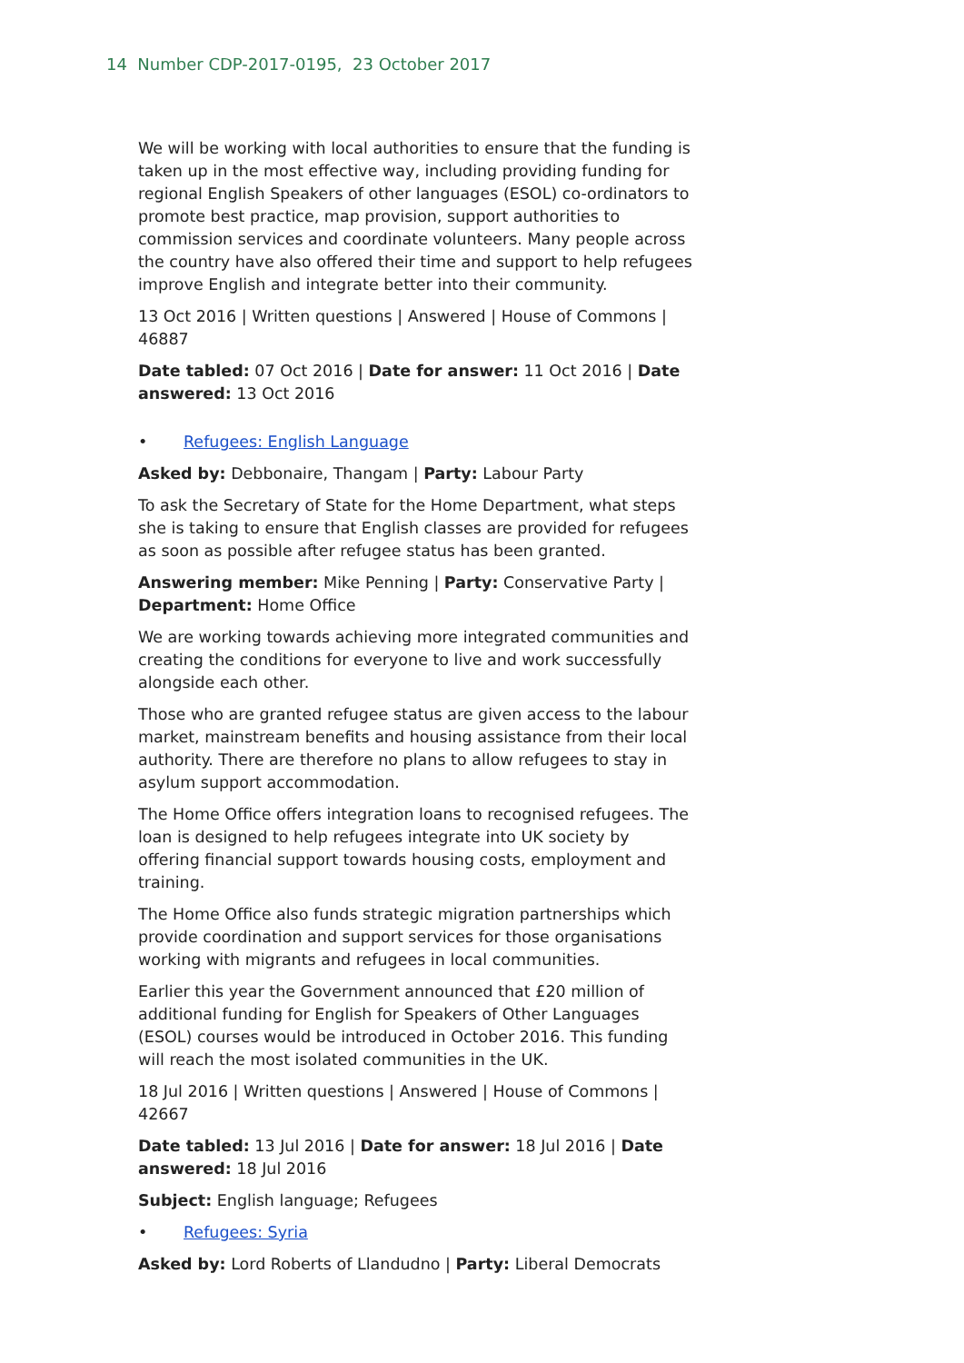14 Number CDP-2017-0195, 23 October 2017
We will be working with local authorities to ensure that the funding is taken up in the most effective way, including providing funding for regional English Speakers of other languages (ESOL) co-ordinators to promote best practice, map provision, support authorities to commission services and coordinate volunteers. Many people across the country have also offered their time and support to help refugees improve English and integrate better into their community.
13 Oct 2016 | Written questions | Answered | House of Commons | 46887
Date tabled: 07 Oct 2016 | Date for answer: 11 Oct 2016 | Date answered: 13 Oct 2016
• Refugees: English Language
Asked by: Debbonaire, Thangam | Party: Labour Party
To ask the Secretary of State for the Home Department, what steps she is taking to ensure that English classes are provided for refugees as soon as possible after refugee status has been granted.
Answering member: Mike Penning | Party: Conservative Party | Department: Home Office
We are working towards achieving more integrated communities and creating the conditions for everyone to live and work successfully alongside each other.
Those who are granted refugee status are given access to the labour market, mainstream benefits and housing assistance from their local authority. There are therefore no plans to allow refugees to stay in asylum support accommodation.
The Home Office offers integration loans to recognised refugees. The loan is designed to help refugees integrate into UK society by offering financial support towards housing costs, employment and training.
The Home Office also funds strategic migration partnerships which provide coordination and support services for those organisations working with migrants and refugees in local communities.
Earlier this year the Government announced that £20 million of additional funding for English for Speakers of Other Languages (ESOL) courses would be introduced in October 2016. This funding will reach the most isolated communities in the UK.
18 Jul 2016 | Written questions | Answered | House of Commons | 42667
Date tabled: 13 Jul 2016 | Date for answer: 18 Jul 2016 | Date answered: 18 Jul 2016
Subject: English language; Refugees
• Refugees: Syria
Asked by: Lord Roberts of Llandudno | Party: Liberal Democrats